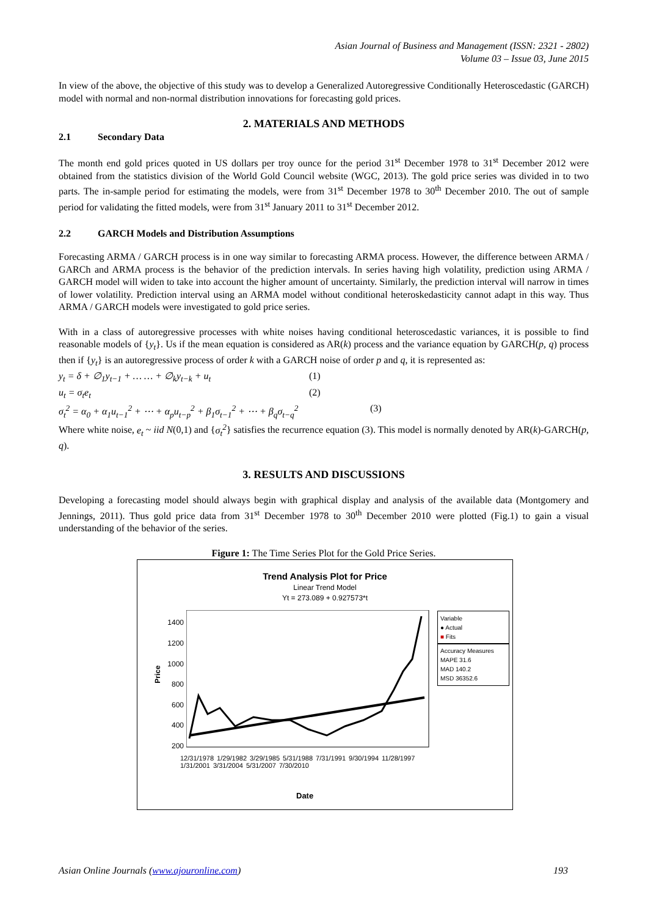Asian Journal of Business and Management (ISSN: 2321 - 2802)
Volume 03 – Issue 03, June 2015
In view of the above, the objective of this study was to develop a Generalized Autoregressive Conditionally Heteroscedastic (GARCH) model with normal and non-normal distribution innovations for forecasting gold prices.
2. MATERIALS AND METHODS
2.1 Secondary Data
The month end gold prices quoted in US dollars per troy ounce for the period 31<sup>st</sup> December 1978 to 31<sup>st</sup> December 2012 were obtained from the statistics division of the World Gold Council website (WGC, 2013). The gold price series was divided in to two parts. The in-sample period for estimating the models, were from 31<sup>st</sup> December 1978 to 30<sup>th</sup> December 2010. The out of sample period for validating the fitted models, were from 31<sup>st</sup> January 2011 to 31<sup>st</sup> December 2012.
2.2 GARCH Models and Distribution Assumptions
Forecasting ARMA / GARCH process is in one way similar to forecasting ARMA process. However, the difference between ARMA / GARCh and ARMA process is the behavior of the prediction intervals. In series having high volatility, prediction using ARMA / GARCH model will widen to take into account the higher amount of uncertainty. Similarly, the prediction interval will narrow in times of lower volatility. Prediction interval using an ARMA model without conditional heteroskedasticity cannot adapt in this way. Thus ARMA / GARCH models were investigated to gold price series.
With in a class of autoregressive processes with white noises having conditional heteroscedastic variances, it is possible to find reasonable models of {y<sub>t</sub>}. Us if the mean equation is considered as AR(k) process and the variance equation by GARCH(p, q) process then if {y<sub>t</sub>} is an autoregressive process of order k with a GARCH noise of order p and q, it is represented as:
y<sub>t</sub> = δ + ∅<sub>1</sub>y<sub>t−1</sub> + … … + ∅<sub>k</sub>y<sub>t−k</sub> + u<sub>t</sub> (1)
u<sub>t</sub> = σ<sub>t</sub>e<sub>t</sub> (2)
σ<sub>t</sub><sup>2</sup> = α<sub>0</sub> + α<sub>1</sub>u<sub>t−1</sub><sup>2</sup> + ⋯ + α<sub>p</sub>u<sub>t−p</sub><sup>2</sup> + β<sub>1</sub>σ<sub>t−1</sub><sup>2</sup> + ⋯ + β<sub>q</sub>σ<sub>t−q</sub><sup>2</sup> (3)
Where white noise, e<sub>t</sub> ~ iid N(0,1) and {σ<sub>t</sub><sup>2</sup>} satisfies the recurrence equation (3). This model is normally denoted by AR(k)-GARCH(p, q).
3. RESULTS AND DISCUSSIONS
Developing a forecasting model should always begin with graphical display and analysis of the available data (Montgomery and Jennings, 2011). Thus gold price data from 31<sup>st</sup> December 1978 to 30<sup>th</sup> December 2010 were plotted (Fig.1) to gain a visual understanding of the behavior of the series.
Figure 1: The Time Series Plot for the Gold Price Series.
Trend Analysis Plot for Price
Linear Trend Model
Yt = 273.089 + 0.927573*t
Price
1400
1200
1000
800
600
400
200
Variable
● Actual
■ Fits
Accuracy Measures
MAPE 31.6
MAD 140.2
MSD 36352.6
12/31/1978 1/29/1982 3/29/1985 5/31/1988 7/31/1991 9/30/1994 11/28/1997 1/31/2001 3/31/2004 5/31/2007 7/30/2010
Date
Asian Online Journals (www.ajouronline.com) 193